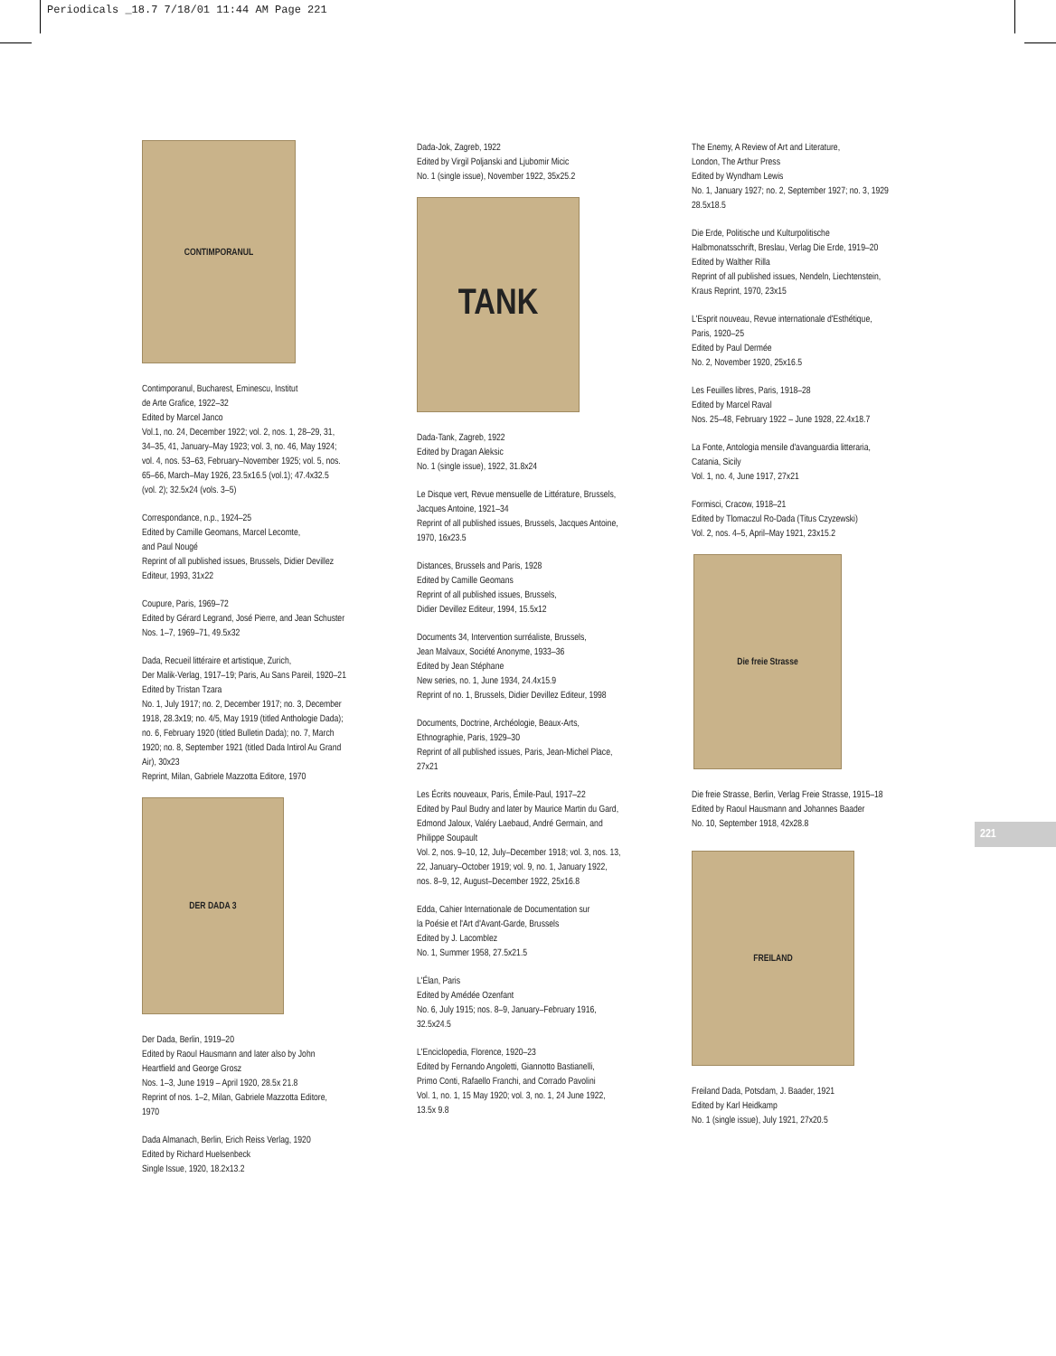Periodicals _18.7 7/18/01 11:44 AM Page 221
CONTIMPORANUL
Contimporanul, Bucharest, Eminescu, Institut
de Arte Grafice, 1922–32
Edited by Marcel Janco
Vol.1, no. 24, December 1922; vol. 2, nos. 1, 28–29, 31,
34–35, 41, January–May 1923; vol. 3, no. 46, May 1924;
vol. 4, nos. 53–63, February–November 1925; vol. 5, nos.
65–66, March–May 1926, 23.5x16.5 (vol.1); 47.4x32.5
(vol. 2); 32.5x24 (vols. 3–5)
Correspondance, n.p., 1924–25
Edited by Camille Geomans, Marcel Lecomte,
and Paul Nougé
Reprint of all published issues, Brussels, Didier Devillez
Editeur, 1993, 31x22
Coupure, Paris, 1969–72
Edited by Gérard Legrand, José Pierre, and Jean Schuster
Nos. 1–7, 1969–71, 49.5x32
Dada, Recueil littéraire et artistique, Zurich,
Der Malik-Verlag, 1917–19; Paris, Au Sans Pareil, 1920–21
Edited by Tristan Tzara
No. 1, July 1917; no. 2, December 1917; no. 3, December
1918, 28.3x19; no. 4/5, May 1919 (titled Anthologie Dada);
no. 6, February 1920 (titled Bulletin Dada); no. 7, March
1920; no. 8, September 1921 (titled Dada Intirol Au Grand
Air), 30x23
Reprint, Milan, Gabriele Mazzotta Editore, 1970
DER DADA 3
Der Dada, Berlin, 1919–20
Edited by Raoul Hausmann and later also by John
Heartfield and George Grosz
Nos. 1–3, June 1919 – April 1920, 28.5x 21.8
Reprint of nos. 1–2, Milan, Gabriele Mazzotta Editore,
1970
Dada Almanach, Berlin, Erich Reiss Verlag, 1920
Edited by Richard Huelsenbeck
Single Issue, 1920, 18.2x13.2
Dada-Jok, Zagreb, 1922
Edited by Virgil Poljanski and Ljubomir Micic
No. 1 (single issue), November 1922, 35x25.2
TANK
Dada-Tank, Zagreb, 1922
Edited by Dragan Aleksic
No. 1 (single issue), 1922, 31.8x24
Le Disque vert, Revue mensuelle de Littérature, Brussels,
Jacques Antoine, 1921–34
Reprint of all published issues, Brussels, Jacques Antoine,
1970, 16x23.5
Distances, Brussels and Paris, 1928
Edited by Camille Geomans
Reprint of all published issues, Brussels,
Didier Devillez Editeur, 1994, 15.5x12
Documents 34, Intervention surréaliste, Brussels,
Jean Malvaux, Société Anonyme, 1933–36
Edited by Jean Stéphane
New series, no. 1, June 1934, 24.4x15.9
Reprint of no. 1, Brussels, Didier Devillez Editeur, 1998
Documents, Doctrine, Archéologie, Beaux-Arts,
Ethnographie, Paris, 1929–30
Reprint of all published issues, Paris, Jean-Michel Place,
27x21
Les Écrits nouveaux, Paris, Émile-Paul, 1917–22
Edited by Paul Budry and later by Maurice Martin du Gard,
Edmond Jaloux, Valéry Laebaud, André Germain, and
Philippe Soupault
Vol. 2, nos. 9–10, 12, July–December 1918; vol. 3, nos. 13,
22, January–October 1919; vol. 9, no. 1, January 1922,
nos. 8–9, 12, August–December 1922, 25x16.8
Edda, Cahier Internationale de Documentation sur
la Poésie et l'Art d'Avant-Garde, Brussels
Edited by J. Lacomblez
No. 1, Summer 1958, 27.5x21.5
L'Élan, Paris
Edited by Amédée Ozenfant
No. 6, July 1915; nos. 8–9, January–February 1916,
32.5x24.5
L'Enciclopedia, Florence, 1920–23
Edited by Fernando Angoletti, Giannotto Bastianelli,
Primo Conti, Rafaello Franchi, and Corrado Pavolini
Vol. 1, no. 1, 15 May 1920; vol. 3, no. 1, 24 June 1922,
13.5x 9.8
The Enemy, A Review of Art and Literature,
London, The Arthur Press
Edited by Wyndham Lewis
No. 1, January 1927; no. 2, September 1927; no. 3, 1929
28.5x18.5
Die Erde, Politische und Kulturpolitische
Halbmonatsschrift, Breslau, Verlag Die Erde, 1919–20
Edited by Walther Rilla
Reprint of all published issues, Nendeln, Liechtenstein,
Kraus Reprint, 1970, 23x15
L'Esprit nouveau, Revue internationale d'Esthétique,
Paris, 1920–25
Edited by Paul Dermée
No. 2, November 1920, 25x16.5
Les Feuilles libres, Paris, 1918–28
Edited by Marcel Raval
Nos. 25–48, February 1922 – June 1928, 22.4x18.7
La Fonte, Antologia mensile d'avanguardia litteraria,
Catania, Sicily
Vol. 1, no. 4, June 1917, 27x21
Formisci, Cracow, 1918–21
Edited by Tlomaczul Ro-Dada (Titus Czyzewski)
Vol. 2, nos. 4–5, April–May 1921, 23x15.2
Die freie Strasse
Die freie Strasse, Berlin, Verlag Freie Strasse, 1915–18
Edited by Raoul Hausmann and Johannes Baader
No. 10, September 1918, 42x28.8
FREILAND
Freiland Dada, Potsdam, J. Baader, 1921
Edited by Karl Heidkamp
No. 1 (single issue), July 1921, 27x20.5
221